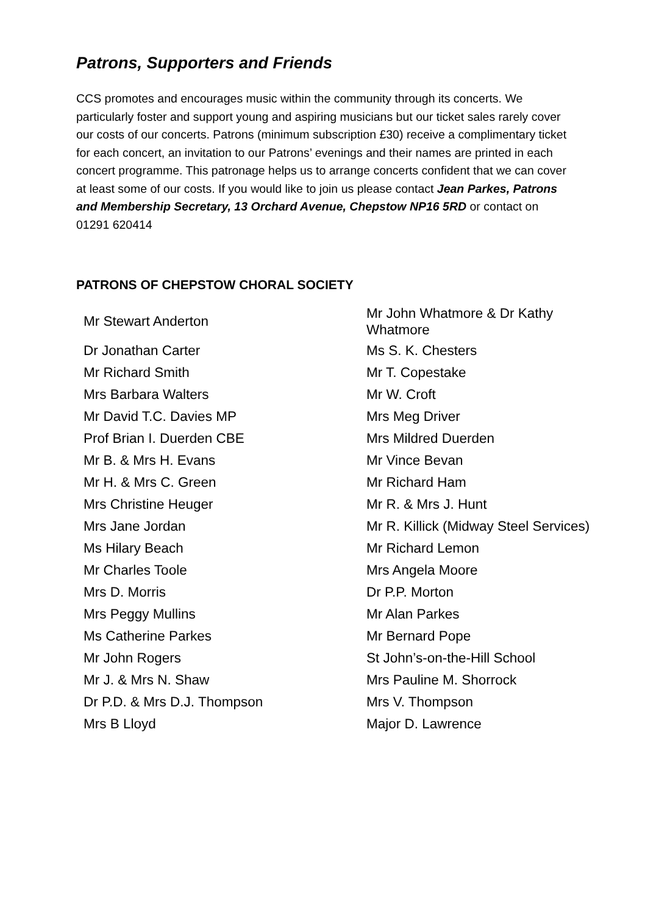Patrons, Supporters and Friends
CCS promotes and encourages music within the community through its concerts. We particularly foster and support young and aspiring musicians but our ticket sales rarely cover our costs of our concerts. Patrons (minimum subscription £30) receive a complimentary ticket for each concert, an invitation to our Patrons’ evenings and their names are printed in each concert programme. This patronage helps us to arrange concerts confident that we can cover at least some of our costs. If you would like to join us please contact Jean Parkes, Patrons and Membership Secretary, 13 Orchard Avenue, Chepstow NP16 5RD or contact on 01291 620414
PATRONS OF CHEPSTOW CHORAL SOCIETY
| Mr Stewart Anderton | Mr John Whatmore & Dr Kathy Whatmore |
| Dr Jonathan Carter | Ms S. K. Chesters |
| Mr Richard Smith | Mr T. Copestake |
| Mrs Barbara Walters | Mr W. Croft |
| Mr David T.C. Davies MP | Mrs Meg Driver |
| Prof Brian I. Duerden CBE | Mrs Mildred Duerden |
| Mr B. & Mrs H. Evans | Mr Vince Bevan |
| Mr H. & Mrs C. Green | Mr Richard Ham |
| Mrs Christine Heuger | Mr R. & Mrs J. Hunt |
| Mrs Jane Jordan | Mr R. Killick (Midway Steel Services) |
| Ms Hilary Beach | Mr Richard Lemon |
| Mr Charles Toole | Mrs Angela Moore |
| Mrs D. Morris | Dr P.P. Morton |
| Mrs Peggy Mullins | Mr Alan Parkes |
| Ms Catherine Parkes | Mr Bernard Pope |
| Mr John Rogers | St John’s-on-the-Hill School |
| Mr J. & Mrs N. Shaw | Mrs Pauline M. Shorrock |
| Dr P.D. & Mrs D.J. Thompson | Mrs V. Thompson |
| Mrs B Lloyd | Major D. Lawrence |